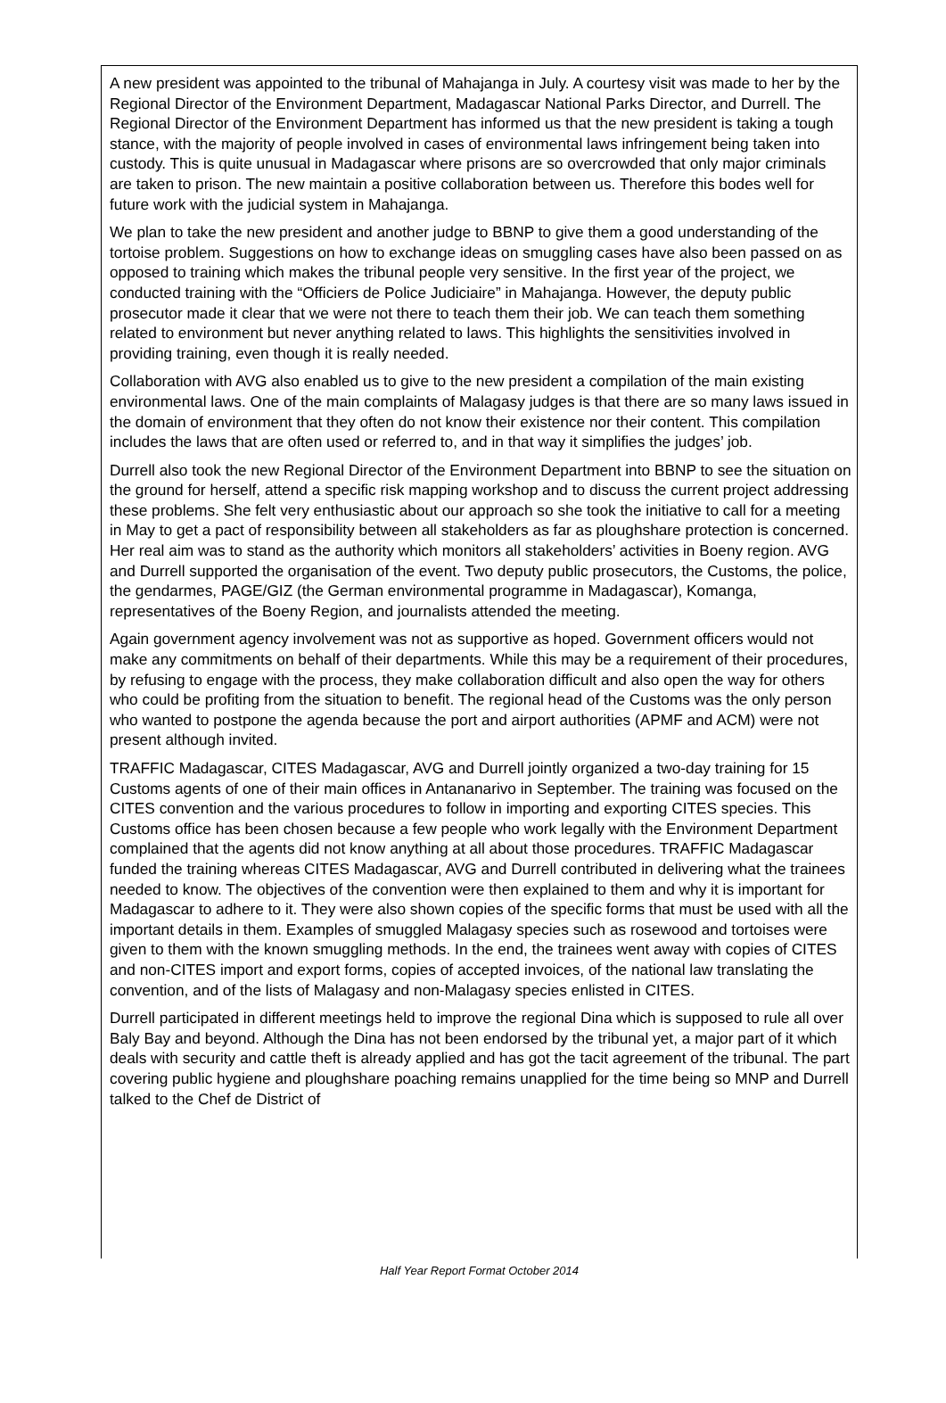A new president was appointed to the tribunal of Mahajanga in July. A courtesy visit was made to her by the Regional Director of the Environment Department, Madagascar National Parks Director, and Durrell. The Regional Director of the Environment Department has informed us that the new president is taking a tough stance, with the majority of people involved in cases of environmental laws infringement being taken into custody. This is quite unusual in Madagascar where prisons are so overcrowded that only major criminals are taken to prison. The new maintain a positive collaboration between us. Therefore this bodes well for future work with the judicial system in Mahajanga.
We plan to take the new president and another judge to BBNP to give them a good understanding of the tortoise problem. Suggestions on how to exchange ideas on smuggling cases have also been passed on as opposed to training which makes the tribunal people very sensitive. In the first year of the project, we conducted training with the “Officiers de Police Judiciaire” in Mahajanga. However, the deputy public prosecutor made it clear that we were not there to teach them their job. We can teach them something related to environment but never anything related to laws. This highlights the sensitivities involved in providing training, even though it is really needed.
Collaboration with AVG also enabled us to give to the new president a compilation of the main existing environmental laws. One of the main complaints of Malagasy judges is that there are so many laws issued in the domain of environment that they often do not know their existence nor their content. This compilation includes the laws that are often used or referred to, and in that way it simplifies the judges’ job.
Durrell also took the new Regional Director of the Environment Department into BBNP to see the situation on the ground for herself, attend a specific risk mapping workshop and to discuss the current project addressing these problems. She felt very enthusiastic about our approach so she took the initiative to call for a meeting in May to get a pact of responsibility between all stakeholders as far as ploughshare protection is concerned. Her real aim was to stand as the authority which monitors all stakeholders’ activities in Boeny region. AVG and Durrell supported the organisation of the event. Two deputy public prosecutors, the Customs, the police, the gendarmes, PAGE/GIZ (the German environmental programme in Madagascar), Komanga, representatives of the Boeny Region, and journalists attended the meeting.
Again government agency involvement was not as supportive as hoped. Government officers would not make any commitments on behalf of their departments. While this may be a requirement of their procedures, by refusing to engage with the process, they make collaboration difficult and also open the way for others who could be profiting from the situation to benefit. The regional head of the Customs was the only person who wanted to postpone the agenda because the port and airport authorities (APMF and ACM) were not present although invited.
TRAFFIC Madagascar, CITES Madagascar, AVG and Durrell jointly organized a two-day training for 15 Customs agents of one of their main offices in Antananarivo in September. The training was focused on the CITES convention and the various procedures to follow in importing and exporting CITES species. This Customs office has been chosen because a few people who work legally with the Environment Department complained that the agents did not know anything at all about those procedures. TRAFFIC Madagascar funded the training whereas CITES Madagascar, AVG and Durrell contributed in delivering what the trainees needed to know. The objectives of the convention were then explained to them and why it is important for Madagascar to adhere to it. They were also shown copies of the specific forms that must be used with all the important details in them. Examples of smuggled Malagasy species such as rosewood and tortoises were given to them with the known smuggling methods. In the end, the trainees went away with copies of CITES and non-CITES import and export forms, copies of accepted invoices, of the national law translating the convention, and of the lists of Malagasy and non-Malagasy species enlisted in CITES.
Durrell participated in different meetings held to improve the regional Dina which is supposed to rule all over Baly Bay and beyond. Although the Dina has not been endorsed by the tribunal yet, a major part of it which deals with security and cattle theft is already applied and has got the tacit agreement of the tribunal. The part covering public hygiene and ploughshare poaching remains unapplied for the time being so MNP and Durrell talked to the Chef de District of
Half Year Report Format October 2014